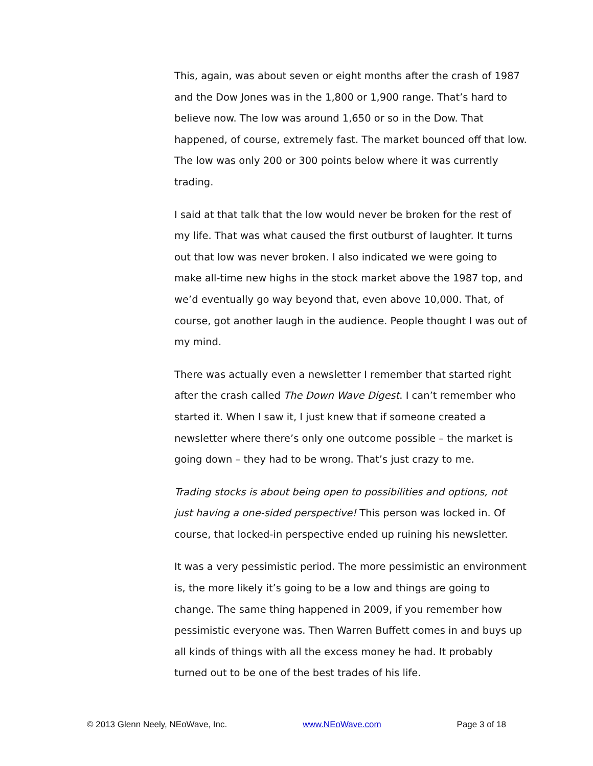This, again, was about seven or eight months after the crash of 1987 and the Dow Jones was in the 1,800 or 1,900 range. That’s hard to believe now. The low was around 1,650 or so in the Dow. That happened, of course, extremely fast. The market bounced off that low. The low was only 200 or 300 points below where it was currently trading.
I said at that talk that the low would never be broken for the rest of my life. That was what caused the first outburst of laughter. It turns out that low was never broken. I also indicated we were going to make all-time new highs in the stock market above the 1987 top, and we’d eventually go way beyond that, even above 10,000. That, of course, got another laugh in the audience. People thought I was out of my mind.
There was actually even a newsletter I remember that started right after the crash called The Down Wave Digest. I can’t remember who started it. When I saw it, I just knew that if someone created a newsletter where there’s only one outcome possible – the market is going down – they had to be wrong. That’s just crazy to me.
Trading stocks is about being open to possibilities and options, not just having a one-sided perspective! This person was locked in. Of course, that locked-in perspective ended up ruining his newsletter.
It was a very pessimistic period. The more pessimistic an environment is, the more likely it’s going to be a low and things are going to change. The same thing happened in 2009, if you remember how pessimistic everyone was. Then Warren Buffett comes in and buys up all kinds of things with all the excess money he had. It probably turned out to be one of the best trades of his life.
© 2013 Glenn Neely, NEoWave, Inc. www.NEoWave.com Page 3 of 18